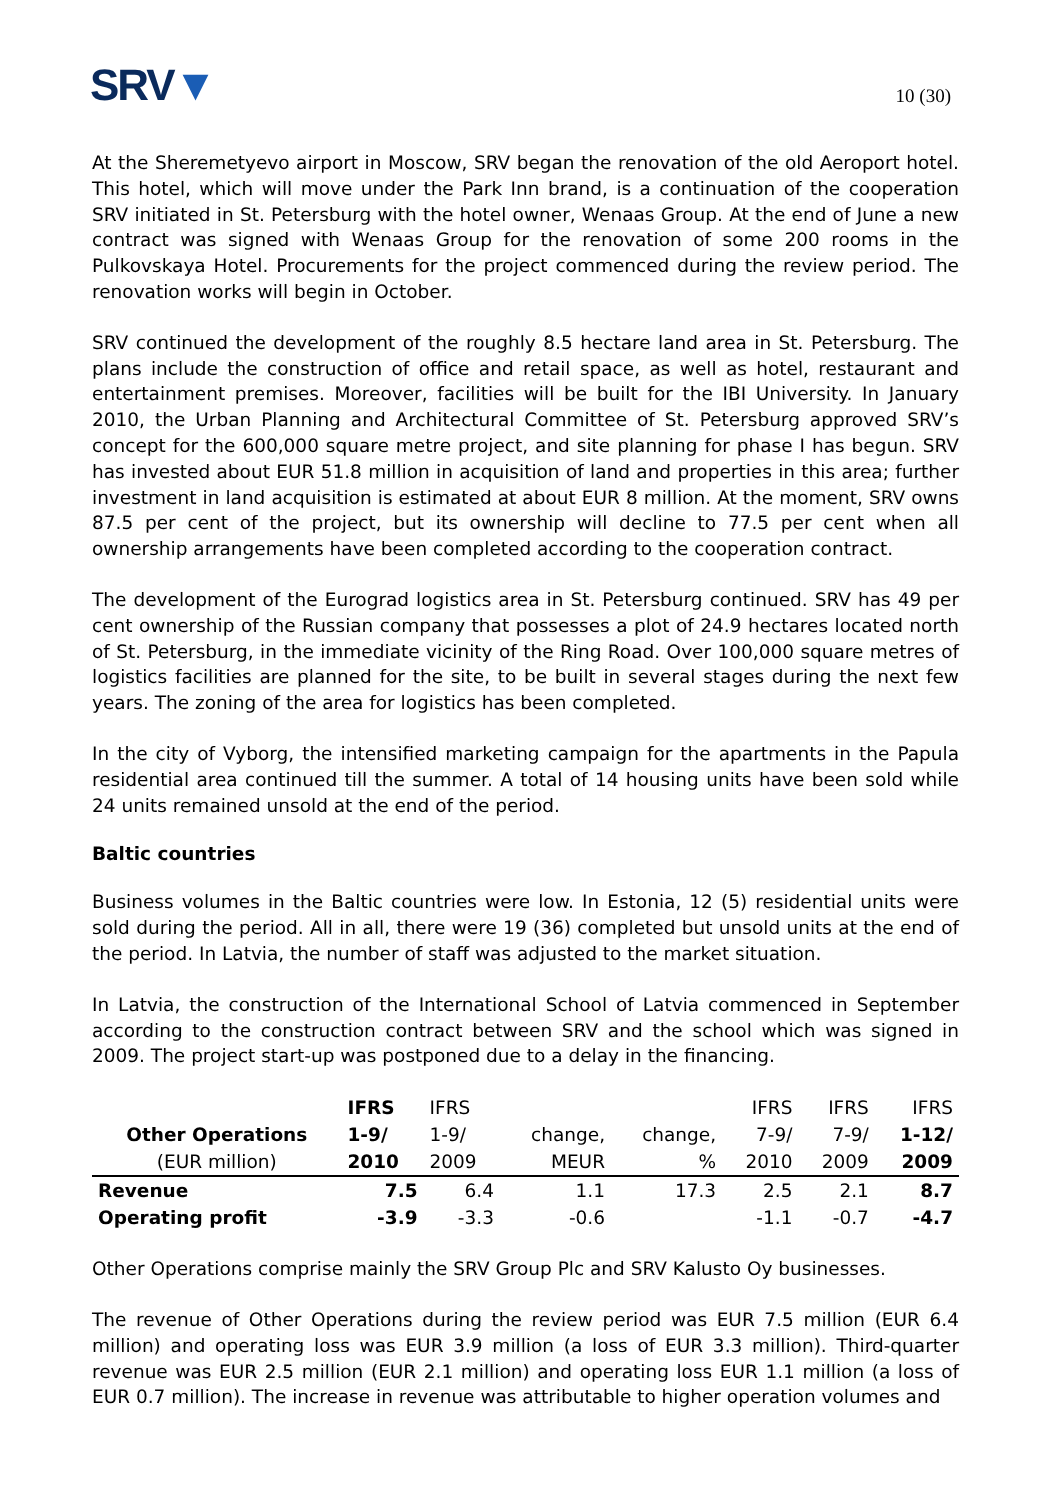SRV▼
10 (30)
At the Sheremetyevo airport in Moscow, SRV began the renovation of the old Aeroport hotel. This hotel, which will move under the Park Inn brand, is a continuation of the cooperation SRV initiated in St. Petersburg with the hotel owner, Wenaas Group. At the end of June a new contract was signed with Wenaas Group for the renovation of some 200 rooms in the Pulkovskaya Hotel. Procurements for the project commenced during the review period. The renovation works will begin in October.
SRV continued the development of the roughly 8.5 hectare land area in St. Petersburg. The plans include the construction of office and retail space, as well as hotel, restaurant and entertainment premises. Moreover, facilities will be built for the IBI University. In January 2010, the Urban Planning and Architectural Committee of St. Petersburg approved SRV’s concept for the 600,000 square metre project, and site planning for phase I has begun. SRV has invested about EUR 51.8 million in acquisition of land and properties in this area; further investment in land acquisition is estimated at about EUR 8 million. At the moment, SRV owns 87.5 per cent of the project, but its ownership will decline to 77.5 per cent when all ownership arrangements have been completed according to the cooperation contract.
The development of the Eurograd logistics area in St. Petersburg continued. SRV has 49 per cent ownership of the Russian company that possesses a plot of 24.9 hectares located north of St. Petersburg, in the immediate vicinity of the Ring Road. Over 100,000 square metres of logistics facilities are planned for the site, to be built in several stages during the next few years. The zoning of the area for logistics has been completed.
In the city of Vyborg, the intensified marketing campaign for the apartments in the Papula residential area continued till the summer. A total of 14 housing units have been sold while 24 units remained unsold at the end of the period.
Baltic countries
Business volumes in the Baltic countries were low. In Estonia, 12 (5) residential units were sold during the period. All in all, there were 19 (36) completed but unsold units at the end of the period. In Latvia, the number of staff was adjusted to the market situation.
In Latvia, the construction of the International School of Latvia commenced in September according to the construction contract between SRV and the school which was signed in 2009. The project start-up was postponed due to a delay in the financing.
| | IFRS | IFRS | | | IFRS | IFRS | IFRS |
| --- | --- | --- | --- | --- | --- | --- | --- |
| Other Operations | 1-9/ | 1-9/ | change, | change, | 7-9/ | 7-9/ | 1-12/ |
| (EUR million) | 2010 | 2009 | MEUR | % | 2010 | 2009 | 2009 |
| Revenue | 7.5 | 6.4 | 1.1 | 17.3 | 2.5 | 2.1 | 8.7 |
| Operating profit | -3.9 | -3.3 | -0.6 | | -1.1 | -0.7 | -4.7 |
Other Operations comprise mainly the SRV Group Plc and SRV Kalusto Oy businesses.
The revenue of Other Operations during the review period was EUR 7.5 million (EUR 6.4 million) and operating loss was EUR 3.9 million (a loss of EUR 3.3 million). Third-quarter revenue was EUR 2.5 million (EUR 2.1 million) and operating loss EUR 1.1 million (a loss of EUR 0.7 million). The increase in revenue was attributable to higher operation volumes and